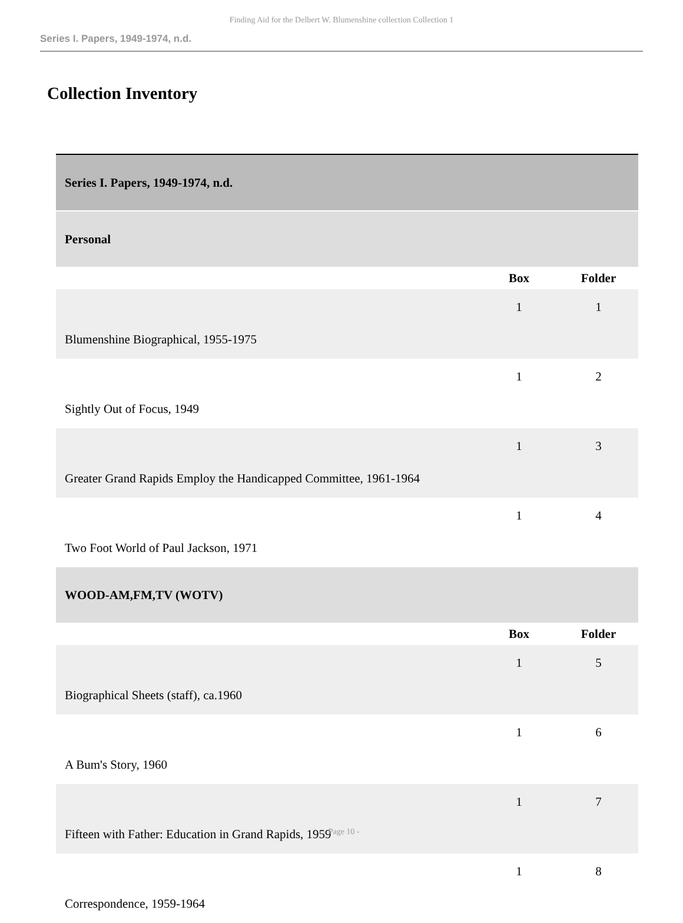Finding Aid for the Delbert W. Blumenshine collection Collection 1
Series I. Papers, 1949-1974, n.d.
Collection Inventory
| Series I. Papers, 1949-1974, n.d. | | |
| Personal | | |
| | Box | Folder |
| Blumenshine Biographical, 1955-1975 | 1 | 1 |
| Sightly Out of Focus, 1949 | 1 | 2 |
| Greater Grand Rapids Employ the Handicapped Committee, 1961-1964 | 1 | 3 |
| Two Foot World of Paul Jackson, 1971 | 1 | 4 |
| WOOD-AM,FM,TV (WOTV) | | |
| | Box | Folder |
| Biographical Sheets (staff), ca.1960 | 1 | 5 |
| A Bum's Story, 1960 | 1 | 6 |
| Fifteen with Father: Education in Grand Rapids, 1959 | 1 | 7 |
| Correspondence, 1959-1964 | 1 | 8 |
- Page 10 -